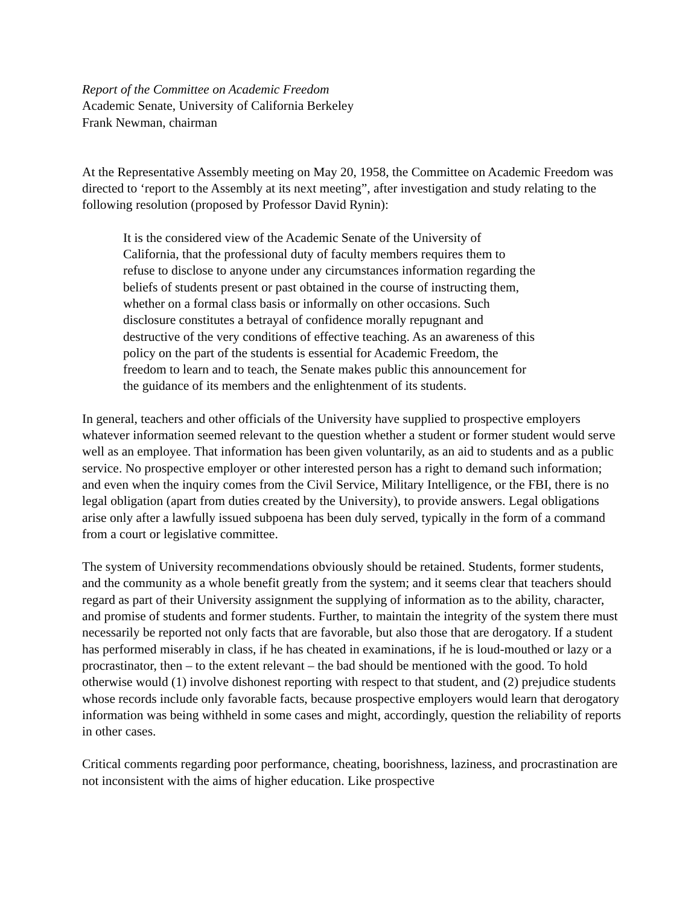Report of the Committee on Academic Freedom
Academic Senate, University of California Berkeley
Frank Newman, chairman
At the Representative Assembly meeting on May 20, 1958, the Committee on Academic Freedom was directed to ‘report to the Assembly at its next meeting”, after investigation and study relating to the following resolution (proposed by Professor David Rynin):
It is the considered view of the Academic Senate of the University of California, that the professional duty of faculty members requires them to refuse to disclose to anyone under any circumstances information regarding the beliefs of students present or past obtained in the course of instructing them, whether on a formal class basis or informally on other occasions. Such disclosure constitutes a betrayal of confidence morally repugnant and destructive of the very conditions of effective teaching. As an awareness of this policy on the part of the students is essential for Academic Freedom, the freedom to learn and to teach, the Senate makes public this announcement for the guidance of its members and the enlightenment of its students.
In general, teachers and other officials of the University have supplied to prospective employers whatever information seemed relevant to the question whether a student or former student would serve well as an employee. That information has been given voluntarily, as an aid to students and as a public service. No prospective employer or other interested person has a right to demand such information; and even when the inquiry comes from the Civil Service, Military Intelligence, or the FBI, there is no legal obligation (apart from duties created by the University), to provide answers. Legal obligations arise only after a lawfully issued subpoena has been duly served, typically in the form of a command from a court or legislative committee.
The system of University recommendations obviously should be retained. Students, former students, and the community as a whole benefit greatly from the system; and it seems clear that teachers should regard as part of their University assignment the supplying of information as to the ability, character, and promise of students and former students. Further, to maintain the integrity of the system there must necessarily be reported not only facts that are favorable, but also those that are derogatory. If a student has performed miserably in class, if he has cheated in examinations, if he is loud-mouthed or lazy or a procrastinator, then – to the extent relevant – the bad should be mentioned with the good. To hold otherwise would (1) involve dishonest reporting with respect to that student, and (2) prejudice students whose records include only favorable facts, because prospective employers would learn that derogatory information was being withheld in some cases and might, accordingly, question the reliability of reports in other cases.
Critical comments regarding poor performance, cheating, boorishness, laziness, and procrastination are not inconsistent with the aims of higher education. Like prospective